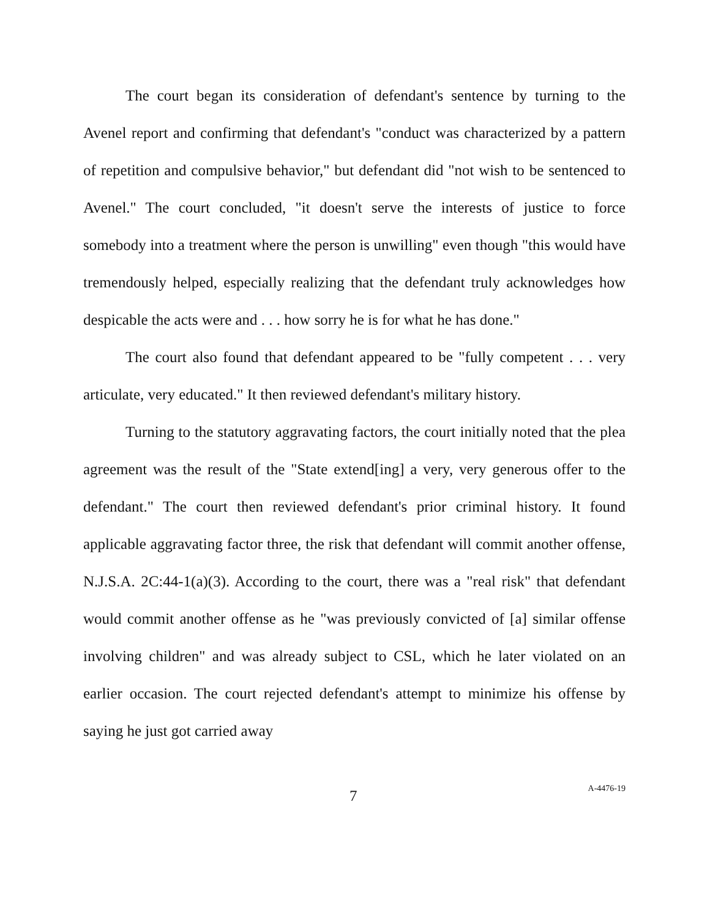The court began its consideration of defendant's sentence by turning to the Avenel report and confirming that defendant's "conduct was characterized by a pattern of repetition and compulsive behavior," but defendant did "not wish to be sentenced to Avenel." The court concluded, "it doesn't serve the interests of justice to force somebody into a treatment where the person is unwilling" even though "this would have tremendously helped, especially realizing that the defendant truly acknowledges how despicable the acts were and . . . how sorry he is for what he has done."
The court also found that defendant appeared to be "fully competent . . . very articulate, very educated." It then reviewed defendant's military history.
Turning to the statutory aggravating factors, the court initially noted that the plea agreement was the result of the "State extend[ing] a very, very generous offer to the defendant." The court then reviewed defendant's prior criminal history. It found applicable aggravating factor three, the risk that defendant will commit another offense, N.J.S.A. 2C:44-1(a)(3). According to the court, there was a "real risk" that defendant would commit another offense as he "was previously convicted of [a] similar offense involving children" and was already subject to CSL, which he later violated on an earlier occasion. The court rejected defendant's attempt to minimize his offense by saying he just got carried away
7 A-4476-19